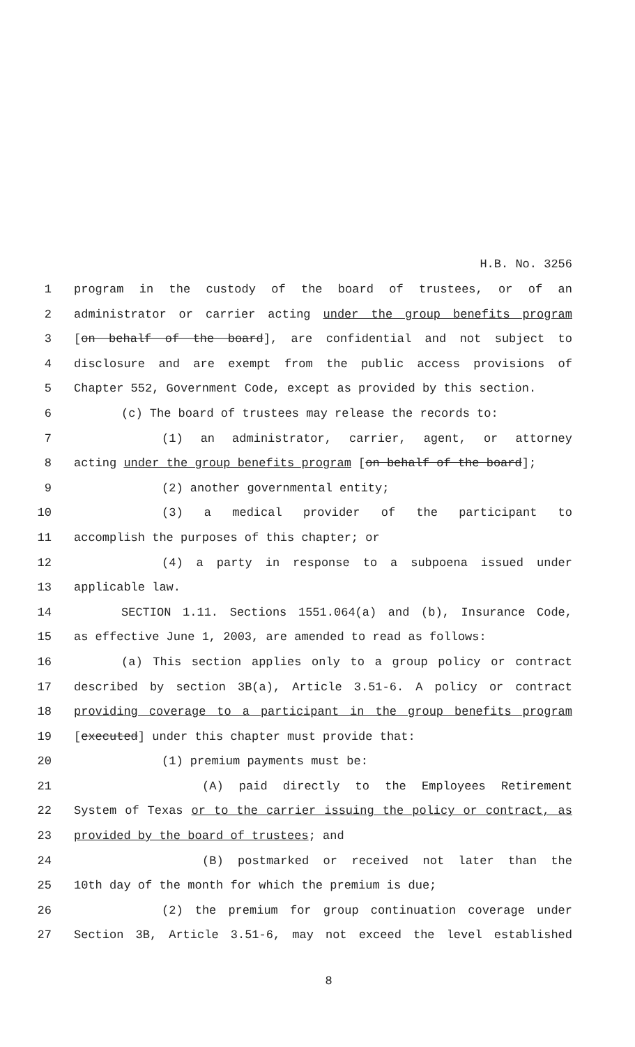H.B. No. 3256
1 program in the custody of the board of trustees, or of an
2 administrator or carrier acting under the group benefits program
3 [on behalf of the board], are confidential and not subject to
4 disclosure and are exempt from the public access provisions of
5 Chapter 552, Government Code, except as provided by this section.
6 (c) The board of trustees may release the records to:
7 (1) an administrator, carrier, agent, or attorney
8 acting under the group benefits program [on behalf of the board];
9 (2) another governmental entity;
10 (3) a medical provider of the participant to
11 accomplish the purposes of this chapter; or
12 (4) a party in response to a subpoena issued under
13 applicable law.
14 SECTION 1.11. Sections 1551.064(a) and (b), Insurance Code,
15 as effective June 1, 2003, are amended to read as follows:
16 (a) This section applies only to a group policy or contract
17 described by section 3B(a), Article 3.51-6. A policy or contract
18 providing coverage to a participant in the group benefits program
19 [executed] under this chapter must provide that:
20 (1) premium payments must be:
21 (A) paid directly to the Employees Retirement
22 System of Texas or to the carrier issuing the policy or contract, as
23 provided by the board of trustees; and
24 (B) postmarked or received not later than the
25 10th day of the month for which the premium is due;
26 (2) the premium for group continuation coverage under
27 Section 3B, Article 3.51-6, may not exceed the level established
8